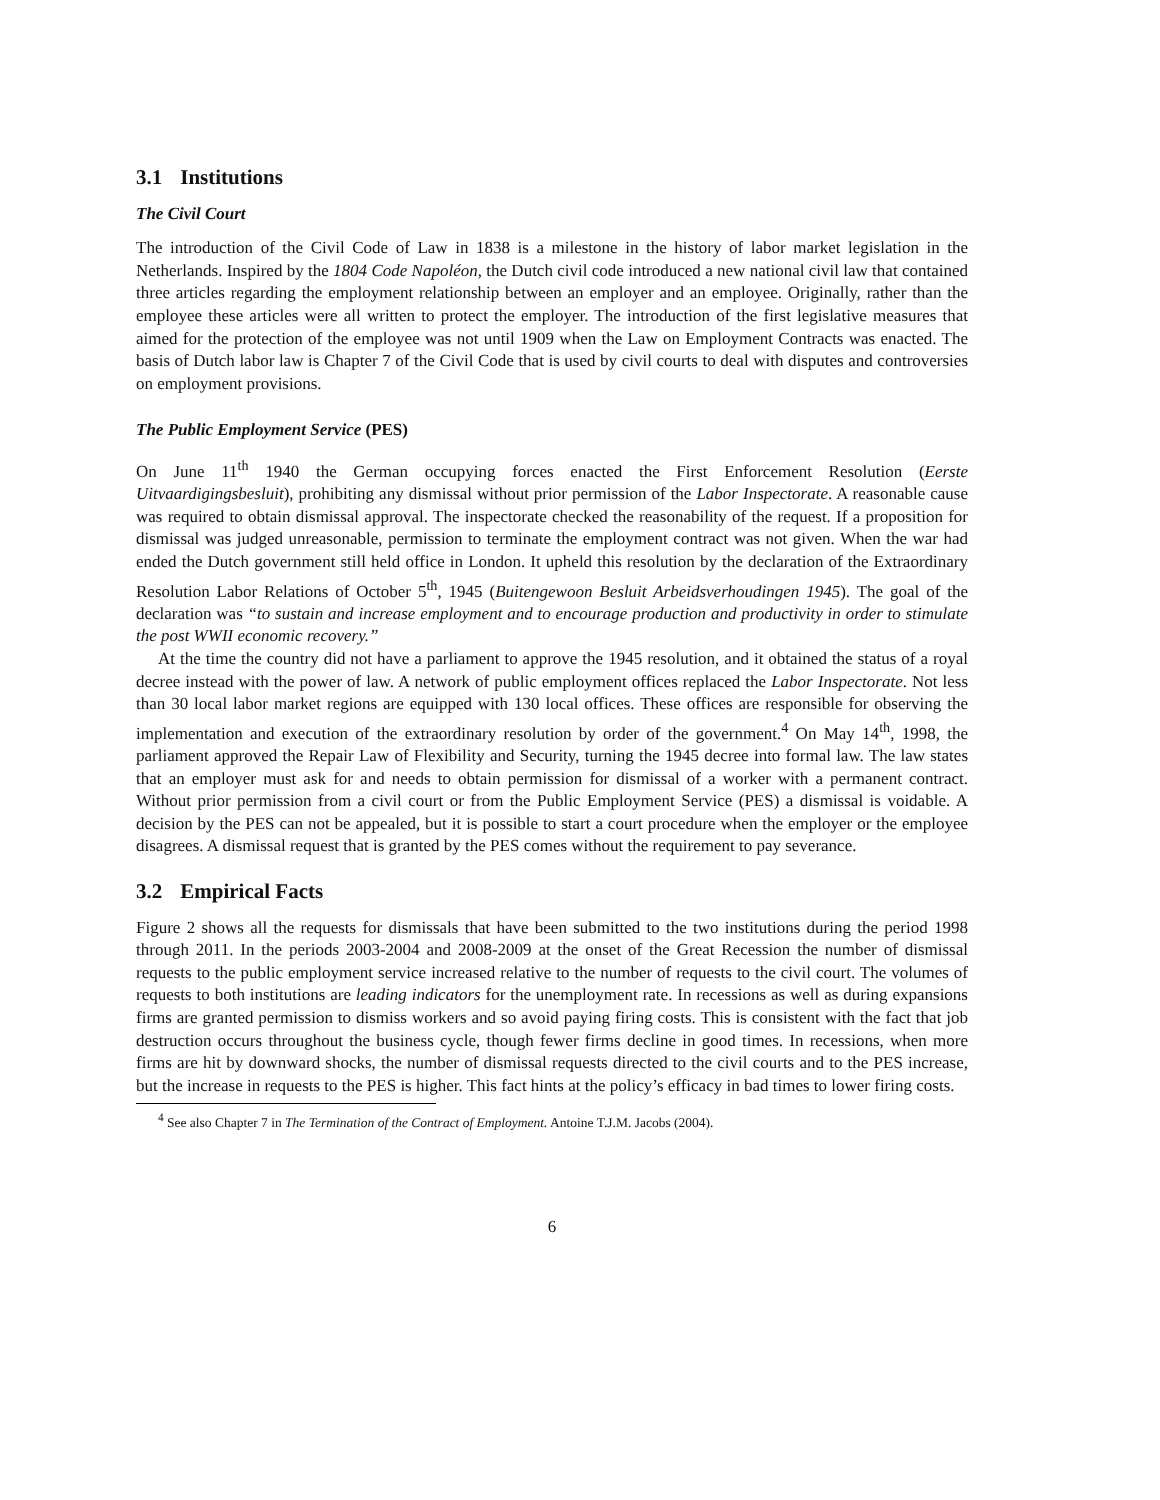3.1 Institutions
The Civil Court
The introduction of the Civil Code of Law in 1838 is a milestone in the history of labor market legislation in the Netherlands. Inspired by the 1804 Code Napoléon, the Dutch civil code introduced a new national civil law that contained three articles regarding the employment relationship between an employer and an employee. Originally, rather than the employee these articles were all written to protect the employer. The introduction of the first legislative measures that aimed for the protection of the employee was not until 1909 when the Law on Employment Contracts was enacted. The basis of Dutch labor law is Chapter 7 of the Civil Code that is used by civil courts to deal with disputes and controversies on employment provisions.
The Public Employment Service (PES)
On June 11<sup>th</sup> 1940 the German occupying forces enacted the First Enforcement Resolution (Eerste Uitvaardigingsbesluit), prohibiting any dismissal without prior permission of the Labor Inspectorate. A reasonable cause was required to obtain dismissal approval. The inspectorate checked the reasonability of the request. If a proposition for dismissal was judged unreasonable, permission to terminate the employment contract was not given. When the war had ended the Dutch government still held office in London. It upheld this resolution by the declaration of the Extraordinary Resolution Labor Relations of October 5<sup>th</sup>, 1945 (Buitengewoon Besluit Arbeidsverhoudingen 1945). The goal of the declaration was “to sustain and increase employment and to encourage production and productivity in order to stimulate the post WWII economic recovery.”
At the time the country did not have a parliament to approve the 1945 resolution, and it obtained the status of a royal decree instead with the power of law. A network of public employment offices replaced the Labor Inspectorate. Not less than 30 local labor market regions are equipped with 130 local offices. These offices are responsible for observing the implementation and execution of the extraordinary resolution by order of the government.<sup>4</sup> On May 14<sup>th</sup>, 1998, the parliament approved the Repair Law of Flexibility and Security, turning the 1945 decree into formal law. The law states that an employer must ask for and needs to obtain permission for dismissal of a worker with a permanent contract. Without prior permission from a civil court or from the Public Employment Service (PES) a dismissal is voidable. A decision by the PES can not be appealed, but it is possible to start a court procedure when the employer or the employee disagrees. A dismissal request that is granted by the PES comes without the requirement to pay severance.
3.2 Empirical Facts
Figure 2 shows all the requests for dismissals that have been submitted to the two institutions during the period 1998 through 2011. In the periods 2003-2004 and 2008-2009 at the onset of the Great Recession the number of dismissal requests to the public employment service increased relative to the number of requests to the civil court. The volumes of requests to both institutions are leading indicators for the unemployment rate. In recessions as well as during expansions firms are granted permission to dismiss workers and so avoid paying firing costs. This is consistent with the fact that job destruction occurs throughout the business cycle, though fewer firms decline in good times. In recessions, when more firms are hit by downward shocks, the number of dismissal requests directed to the civil courts and to the PES increase, but the increase in requests to the PES is higher. This fact hints at the policy’s efficacy in bad times to lower firing costs.
<sup>4</sup> See also Chapter 7 in The Termination of the Contract of Employment. Antoine T.J.M. Jacobs (2004).
6